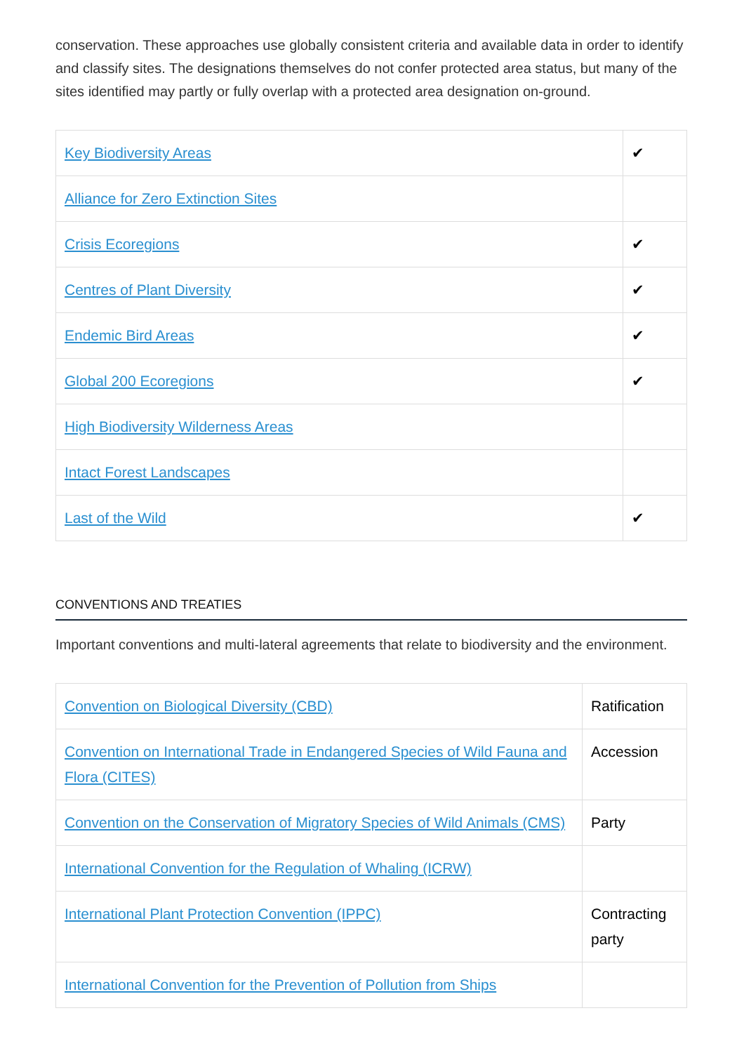conservation. These approaches use globally consistent criteria and available data in order to identify and classify sites. The designations themselves do not confer protected area status, but many of the sites identified may partly or fully overlap with a protected area designation on-ground.
| Key Biodiversity Areas | ✔ |
| Alliance for Zero Extinction Sites | |
| Crisis Ecoregions | ✔ |
| Centres of Plant Diversity | ✔ |
| Endemic Bird Areas | ✔ |
| Global 200 Ecoregions | ✔ |
| High Biodiversity Wilderness Areas | |
| Intact Forest Landscapes | |
| Last of the Wild | ✔ |
CONVENTIONS AND TREATIES
Important conventions and multi-lateral agreements that relate to biodiversity and the environment.
| Convention on Biological Diversity (CBD) | Ratification |
| Convention on International Trade in Endangered Species of Wild Fauna and Flora (CITES) | Accession |
| Convention on the Conservation of Migratory Species of Wild Animals (CMS) | Party |
| International Convention for the Regulation of Whaling (ICRW) | |
| International Plant Protection Convention (IPPC) | Contracting party |
| International Convention for the Prevention of Pollution from Ships | |